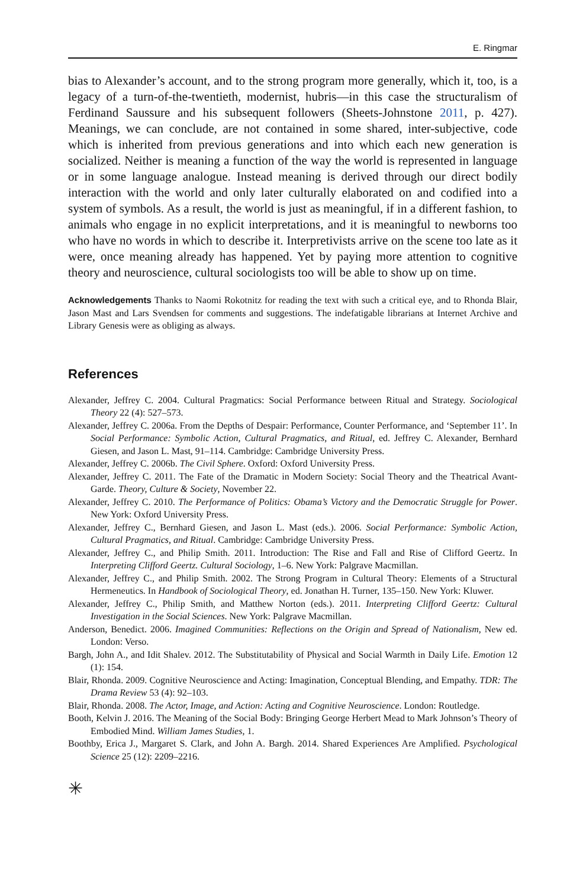E. Ringmar
bias to Alexander’s account, and to the strong program more generally, which it, too, is a legacy of a turn-of-the-twentieth, modernist, hubris—in this case the structuralism of Ferdinand Saussure and his subsequent followers (Sheets-Johnstone 2011, p. 427). Meanings, we can conclude, are not contained in some shared, inter-subjective, code which is inherited from previous generations and into which each new generation is socialized. Neither is meaning a function of the way the world is represented in language or in some language analogue. Instead meaning is derived through our direct bodily interaction with the world and only later culturally elaborated on and codified into a system of symbols. As a result, the world is just as meaningful, if in a different fashion, to animals who engage in no explicit interpretations, and it is meaningful to newborns too who have no words in which to describe it. Interpretivists arrive on the scene too late as it were, once meaning already has happened. Yet by paying more attention to cognitive theory and neuroscience, cultural sociologists too will be able to show up on time.
Acknowledgements Thanks to Naomi Rokotnitz for reading the text with such a critical eye, and to Rhonda Blair, Jason Mast and Lars Svendsen for comments and suggestions. The indefatigable librarians at Internet Archive and Library Genesis were as obliging as always.
References
Alexander, Jeffrey C. 2004. Cultural Pragmatics: Social Performance between Ritual and Strategy. Sociological Theory 22 (4): 527–573.
Alexander, Jeffrey C. 2006a. From the Depths of Despair: Performance, Counter Performance, and ‘September 11’. In Social Performance: Symbolic Action, Cultural Pragmatics, and Ritual, ed. Jeffrey C. Alexander, Bernhard Giesen, and Jason L. Mast, 91–114. Cambridge: Cambridge University Press.
Alexander, Jeffrey C. 2006b. The Civil Sphere. Oxford: Oxford University Press.
Alexander, Jeffrey C. 2011. The Fate of the Dramatic in Modern Society: Social Theory and the Theatrical Avant-Garde. Theory, Culture & Society, November 22.
Alexander, Jeffrey C. 2010. The Performance of Politics: Obama’s Victory and the Democratic Struggle for Power. New York: Oxford University Press.
Alexander, Jeffrey C., Bernhard Giesen, and Jason L. Mast (eds.). 2006. Social Performance: Symbolic Action, Cultural Pragmatics, and Ritual. Cambridge: Cambridge University Press.
Alexander, Jeffrey C., and Philip Smith. 2011. Introduction: The Rise and Fall and Rise of Clifford Geertz. In Interpreting Clifford Geertz. Cultural Sociology, 1–6. New York: Palgrave Macmillan.
Alexander, Jeffrey C., and Philip Smith. 2002. The Strong Program in Cultural Theory: Elements of a Structural Hermeneutics. In Handbook of Sociological Theory, ed. Jonathan H. Turner, 135–150. New York: Kluwer.
Alexander, Jeffrey C., Philip Smith, and Matthew Norton (eds.). 2011. Interpreting Clifford Geertz: Cultural Investigation in the Social Sciences. New York: Palgrave Macmillan.
Anderson, Benedict. 2006. Imagined Communities: Reflections on the Origin and Spread of Nationalism, New ed. London: Verso.
Bargh, John A., and Idit Shalev. 2012. The Substitutability of Physical and Social Warmth in Daily Life. Emotion 12 (1): 154.
Blair, Rhonda. 2009. Cognitive Neuroscience and Acting: Imagination, Conceptual Blending, and Empathy. TDR: The Drama Review 53 (4): 92–103.
Blair, Rhonda. 2008. The Actor, Image, and Action: Acting and Cognitive Neuroscience. London: Routledge.
Booth, Kelvin J. 2016. The Meaning of the Social Body: Bringing George Herbert Mead to Mark Johnson’s Theory of Embodied Mind. William James Studies, 1.
Boothby, Erica J., Margaret S. Clark, and John A. Bargh. 2014. Shared Experiences Are Amplified. Psychological Science 25 (12): 2209–2216.
✳